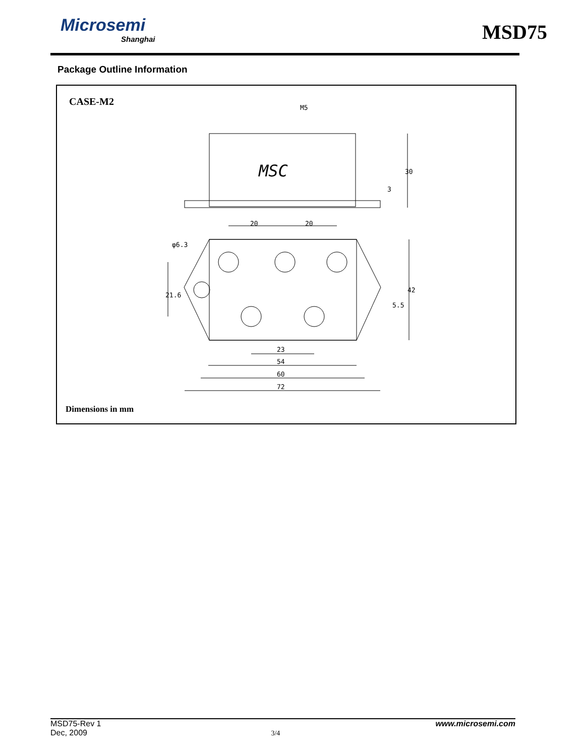Microsemi
Shanghai
MSD75
Package Outline Information
CASE-M2
MSC
M5
20
20
23
54
60
72
30
3
42
5.5
21.6
φ6.3
Dimensions in mm
MSD75-Rev 1 www.microsemi.com
Dec, 2009 3/4